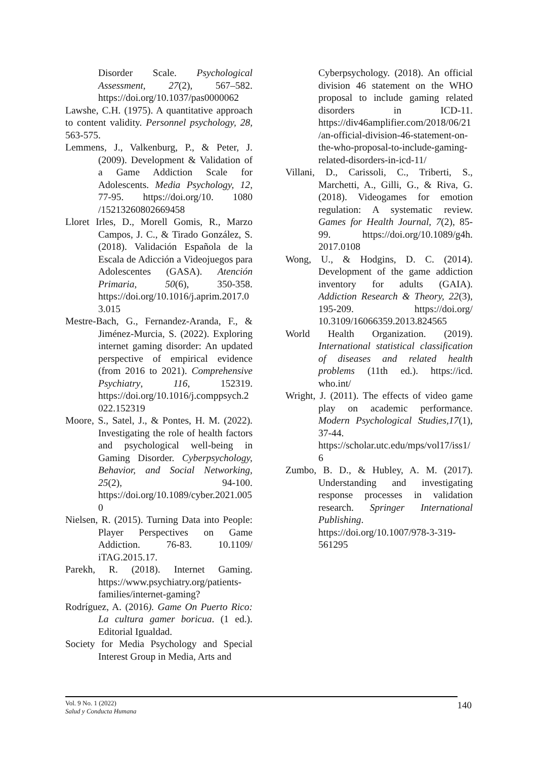Disorder Scale. Psychological Assessment, 27(2), 567–582. https://doi.org/10.1037/pas0000062
Lawshe, C.H. (1975). A quantitative approach to content validity. Personnel psychology, 28, 563-575.
Lemmens, J., Valkenburg, P., & Peter, J. (2009). Development & Validation of a Game Addiction Scale for Adolescents. Media Psychology, 12, 77-95. https://doi.org/10. 1080 /15213260802669458
Lloret Irles, D., Morell Gomis, R., Marzo Campos, J. C., & Tirado González, S. (2018). Validación Española de la Escala de Adicción a Videojuegos para Adolescentes (GASA). Atención Primaria, 50(6), 350-358. https://doi.org/10.1016/j.aprim.2017.03.015
Mestre-Bach, G., Fernandez-Aranda, F., & Jiménez-Murcia, S. (2022). Exploring internet gaming disorder: An updated perspective of empirical evidence (from 2016 to 2021). Comprehensive Psychiatry, 116, 152319. https://doi.org/10.1016/j.comppsych.2022.152319
Moore, S., Satel, J., & Pontes, H. M. (2022). Investigating the role of health factors and psychological well-being in Gaming Disorder. Cyberpsychology, Behavior, and Social Networking, 25(2), 94-100. https://doi.org/10.1089/cyber.2021.0050
Nielsen, R. (2015). Turning Data into People: Player Perspectives on Game Addiction. 76-83. 10.1109/ iTAG.2015.17.
Parekh, R. (2018). Internet Gaming. https://www.psychiatry.org/patients-families/internet-gaming?
Rodríguez, A. (2016). Game On Puerto Rico: La cultura gamer boricua. (1 ed.). Editorial Igualdad.
Society for Media Psychology and Special Interest Group in Media, Arts and
Cyberpsychology. (2018). An official division 46 statement on the WHO proposal to include gaming related disorders in ICD-11. https://div46amplifier.com/2018/06/21/an-official-division-46-statement-on-the-who-proposal-to-include-gaming-related-disorders-in-icd-11/
Villani, D., Carissoli, C., Triberti, S., Marchetti, A., Gilli, G., & Riva, G. (2018). Videogames for emotion regulation: A systematic review. Games for Health Journal, 7(2), 85-99. https://doi.org/10.1089/g4h. 2017.0108
Wong, U., & Hodgins, D. C. (2014). Development of the game addiction inventory for adults (GAIA). Addiction Research & Theory, 22(3), 195-209. https://doi.org/ 10.3109/16066359.2013.824565
World Health Organization. (2019). International statistical classification of diseases and related health problems (11th ed.). https://icd. who.int/
Wright, J. (2011). The effects of video game play on academic performance. Modern Psychological Studies,17(1), 37-44. https://scholar.utc.edu/mps/vol17/iss1/6
Zumbo, B. D., & Hubley, A. M. (2017). Understanding and investigating response processes in validation research. Springer International Publishing. https://doi.org/10.1007/978-3-319-561295
Vol. 9 No. 1 (2022)
Salud y Conducta Humana
140